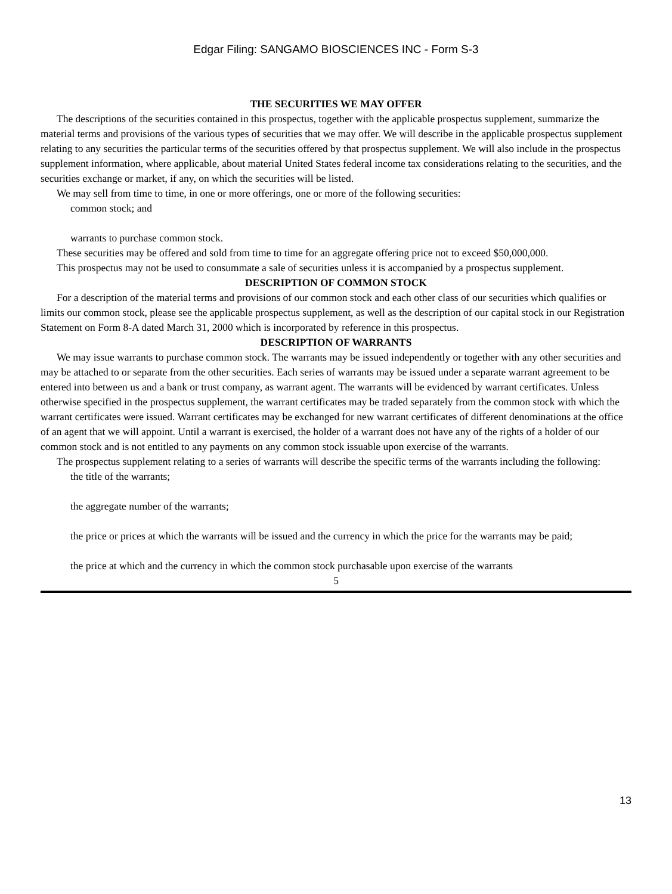Edgar Filing: SANGAMO BIOSCIENCES INC - Form S-3
THE SECURITIES WE MAY OFFER
The descriptions of the securities contained in this prospectus, together with the applicable prospectus supplement, summarize the material terms and provisions of the various types of securities that we may offer. We will describe in the applicable prospectus supplement relating to any securities the particular terms of the securities offered by that prospectus supplement. We will also include in the prospectus supplement information, where applicable, about material United States federal income tax considerations relating to the securities, and the securities exchange or market, if any, on which the securities will be listed.
We may sell from time to time, in one or more offerings, one or more of the following securities:
common stock; and
warrants to purchase common stock.
These securities may be offered and sold from time to time for an aggregate offering price not to exceed $50,000,000.
This prospectus may not be used to consummate a sale of securities unless it is accompanied by a prospectus supplement.
DESCRIPTION OF COMMON STOCK
For a description of the material terms and provisions of our common stock and each other class of our securities which qualifies or limits our common stock, please see the applicable prospectus supplement, as well as the description of our capital stock in our Registration Statement on Form 8-A dated March 31, 2000 which is incorporated by reference in this prospectus.
DESCRIPTION OF WARRANTS
We may issue warrants to purchase common stock. The warrants may be issued independently or together with any other securities and may be attached to or separate from the other securities. Each series of warrants may be issued under a separate warrant agreement to be entered into between us and a bank or trust company, as warrant agent. The warrants will be evidenced by warrant certificates. Unless otherwise specified in the prospectus supplement, the warrant certificates may be traded separately from the common stock with which the warrant certificates were issued. Warrant certificates may be exchanged for new warrant certificates of different denominations at the office of an agent that we will appoint. Until a warrant is exercised, the holder of a warrant does not have any of the rights of a holder of our common stock and is not entitled to any payments on any common stock issuable upon exercise of the warrants.
The prospectus supplement relating to a series of warrants will describe the specific terms of the warrants including the following:
the title of the warrants;
the aggregate number of the warrants;
the price or prices at which the warrants will be issued and the currency in which the price for the warrants may be paid;
the price at which and the currency in which the common stock purchasable upon exercise of the warrants
5
13